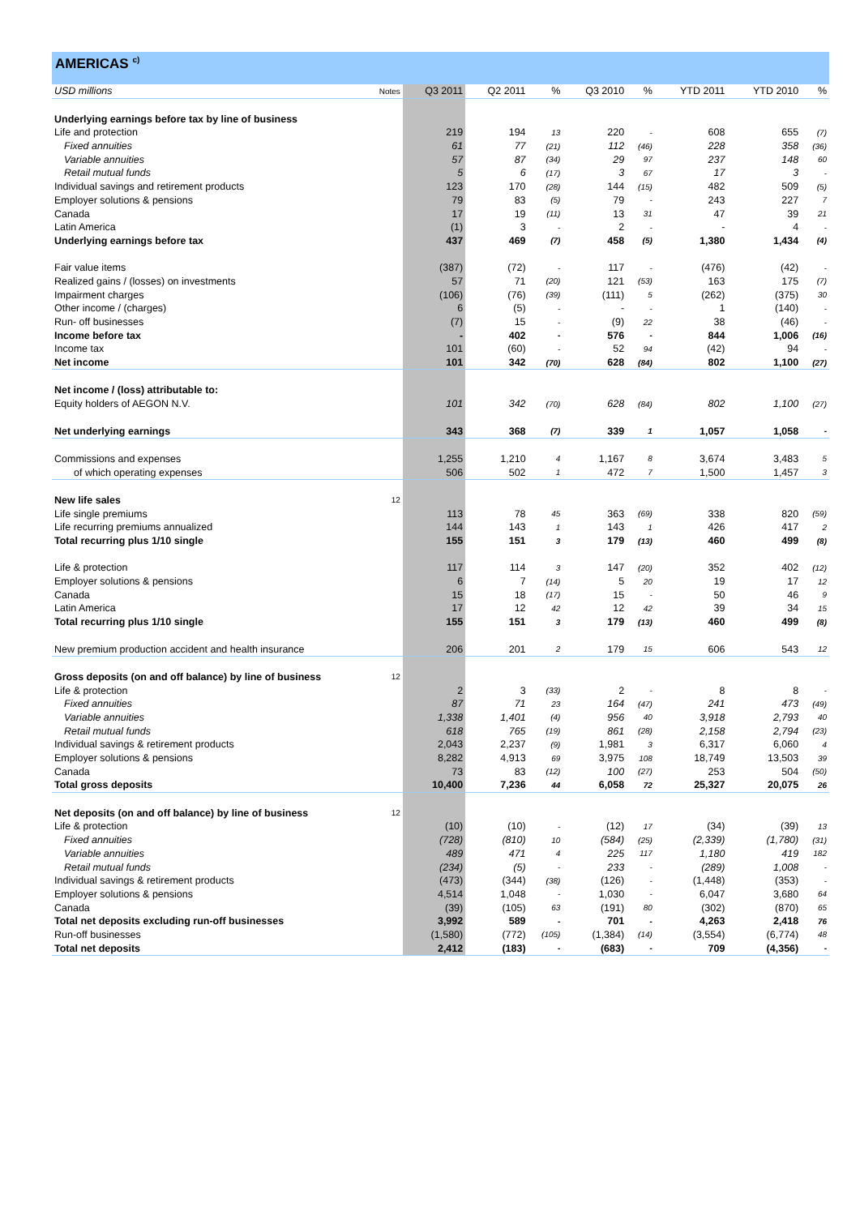AMERICAS <sup>c)</sup>
| USD millions | Notes | Q3 2011 | Q2 2011 | % | Q3 2010 | % | YTD 2011 | YTD 2010 | % |
| --- | --- | --- | --- | --- | --- | --- | --- | --- | --- |
| Underlying earnings before tax by line of business | | | | | | | | | |
| Life and protection | | 219 | 194 | 13 | 220 | - | 608 | 655 | (7) |
| Fixed annuities | | 61 | 77 | (21) | 112 | (46) | 228 | 358 | (36) |
| Variable annuities | | 57 | 87 | (34) | 29 | 97 | 237 | 148 | 60 |
| Retail mutual funds | | 5 | 6 | (17) | 3 | 67 | 17 | 3 | - |
| Individual savings and retirement products | | 123 | 170 | (28) | 144 | (15) | 482 | 509 | (5) |
| Employer solutions & pensions | | 79 | 83 | (5) | 79 | - | 243 | 227 | 7 |
| Canada | | 17 | 19 | (11) | 13 | 31 | 47 | 39 | 21 |
| Latin America | | (1) | 3 | - | 2 | - | - | 4 | - |
| Underlying earnings before tax | | 437 | 469 | (7) | 458 | (5) | 1,380 | 1,434 | (4) |
| Fair value items | | (387) | (72) | - | 117 | - | (476) | (42) | - |
| Realized gains / (losses) on investments | | 57 | 71 | (20) | 121 | (53) | 163 | 175 | (7) |
| Impairment charges | | (106) | (76) | (39) | (111) | 5 | (262) | (375) | 30 |
| Other income / (charges) | | 6 | (5) | - | - | - | 1 | (140) | - |
| Run- off businesses | | (7) | 15 | - | (9) | 22 | 38 | (46) | - |
| Income before tax | | - | 402 | - | 576 | - | 844 | 1,006 | (16) |
| Income tax | | 101 | (60) | - | 52 | 94 | (42) | 94 | - |
| Net income | | 101 | 342 | (70) | 628 | (84) | 802 | 1,100 | (27) |
| Net income / (loss) attributable to: | | | | | | | | | |
| Equity holders of AEGON N.V. | | 101 | 342 | (70) | 628 | (84) | 802 | 1,100 | (27) |
| Net underlying earnings | | 343 | 368 | (7) | 339 | 1 | 1,057 | 1,058 | - |
| Commissions and expenses | | 1,255 | 1,210 | 4 | 1,167 | 8 | 3,674 | 3,483 | 5 |
| of which operating expenses | | 506 | 502 | 1 | 472 | 7 | 1,500 | 1,457 | 3 |
| New life sales | 12 | | | | | | | | |
| Life single premiums | | 113 | 78 | 45 | 363 | (69) | 338 | 820 | (59) |
| Life recurring premiums annualized | | 144 | 143 | 1 | 143 | 1 | 426 | 417 | 2 |
| Total recurring plus 1/10 single | | 155 | 151 | 3 | 179 | (13) | 460 | 499 | (8) |
| Life & protection | | 117 | 114 | 3 | 147 | (20) | 352 | 402 | (12) |
| Employer solutions & pensions | | 6 | 7 | (14) | 5 | 20 | 19 | 17 | 12 |
| Canada | | 15 | 18 | (17) | 15 | - | 50 | 46 | 9 |
| Latin America | | 17 | 12 | 42 | 12 | 42 | 39 | 34 | 15 |
| Total recurring plus 1/10 single | | 155 | 151 | 3 | 179 | (13) | 460 | 499 | (8) |
| New premium production accident and health insurance | | 206 | 201 | 2 | 179 | 15 | 606 | 543 | 12 |
| Gross deposits (on and off balance) by line of business | 12 | | | | | | | | |
| Life & protection | | 2 | 3 | (33) | 2 | - | 8 | 8 | - |
| Fixed annuities | | 87 | 71 | 23 | 164 | (47) | 241 | 473 | (49) |
| Variable annuities | | 1,338 | 1,401 | (4) | 956 | 40 | 3,918 | 2,793 | 40 |
| Retail mutual funds | | 618 | 765 | (19) | 861 | (28) | 2,158 | 2,794 | (23) |
| Individual savings & retirement products | | 2,043 | 2,237 | (9) | 1,981 | 3 | 6,317 | 6,060 | 4 |
| Employer solutions & pensions | | 8,282 | 4,913 | 69 | 3,975 | 108 | 18,749 | 13,503 | 39 |
| Canada | | 73 | 83 | (12) | 100 | (27) | 253 | 504 | (50) |
| Total gross deposits | | 10,400 | 7,236 | 44 | 6,058 | 72 | 25,327 | 20,075 | 26 |
| Net deposits (on and off balance) by line of business | 12 | | | | | | | | |
| Life & protection | | (10) | (10) | - | (12) | 17 | (34) | (39) | 13 |
| Fixed annuities | | (728) | (810) | 10 | (584) | (25) | (2,339) | (1,780) | (31) |
| Variable annuities | | 489 | 471 | 4 | 225 | 117 | 1,180 | 419 | 182 |
| Retail mutual funds | | (234) | (5) | - | 233 | - | (289) | 1,008 | - |
| Individual savings & retirement products | | (473) | (344) | (38) | (126) | - | (1,448) | (353) | - |
| Employer solutions & pensions | | 4,514 | 1,048 | - | 1,030 | - | 6,047 | 3,680 | 64 |
| Canada | | (39) | (105) | 63 | (191) | 80 | (302) | (870) | 65 |
| Total net deposits excluding run-off businesses | | 3,992 | 589 | - | 701 | - | 4,263 | 2,418 | 76 |
| Run-off businesses | | (1,580) | (772) | (105) | (1,384) | (14) | (3,554) | (6,774) | 48 |
| Total net deposits | | 2,412 | (183) | - | (683) | - | 709 | (4,356) | - |